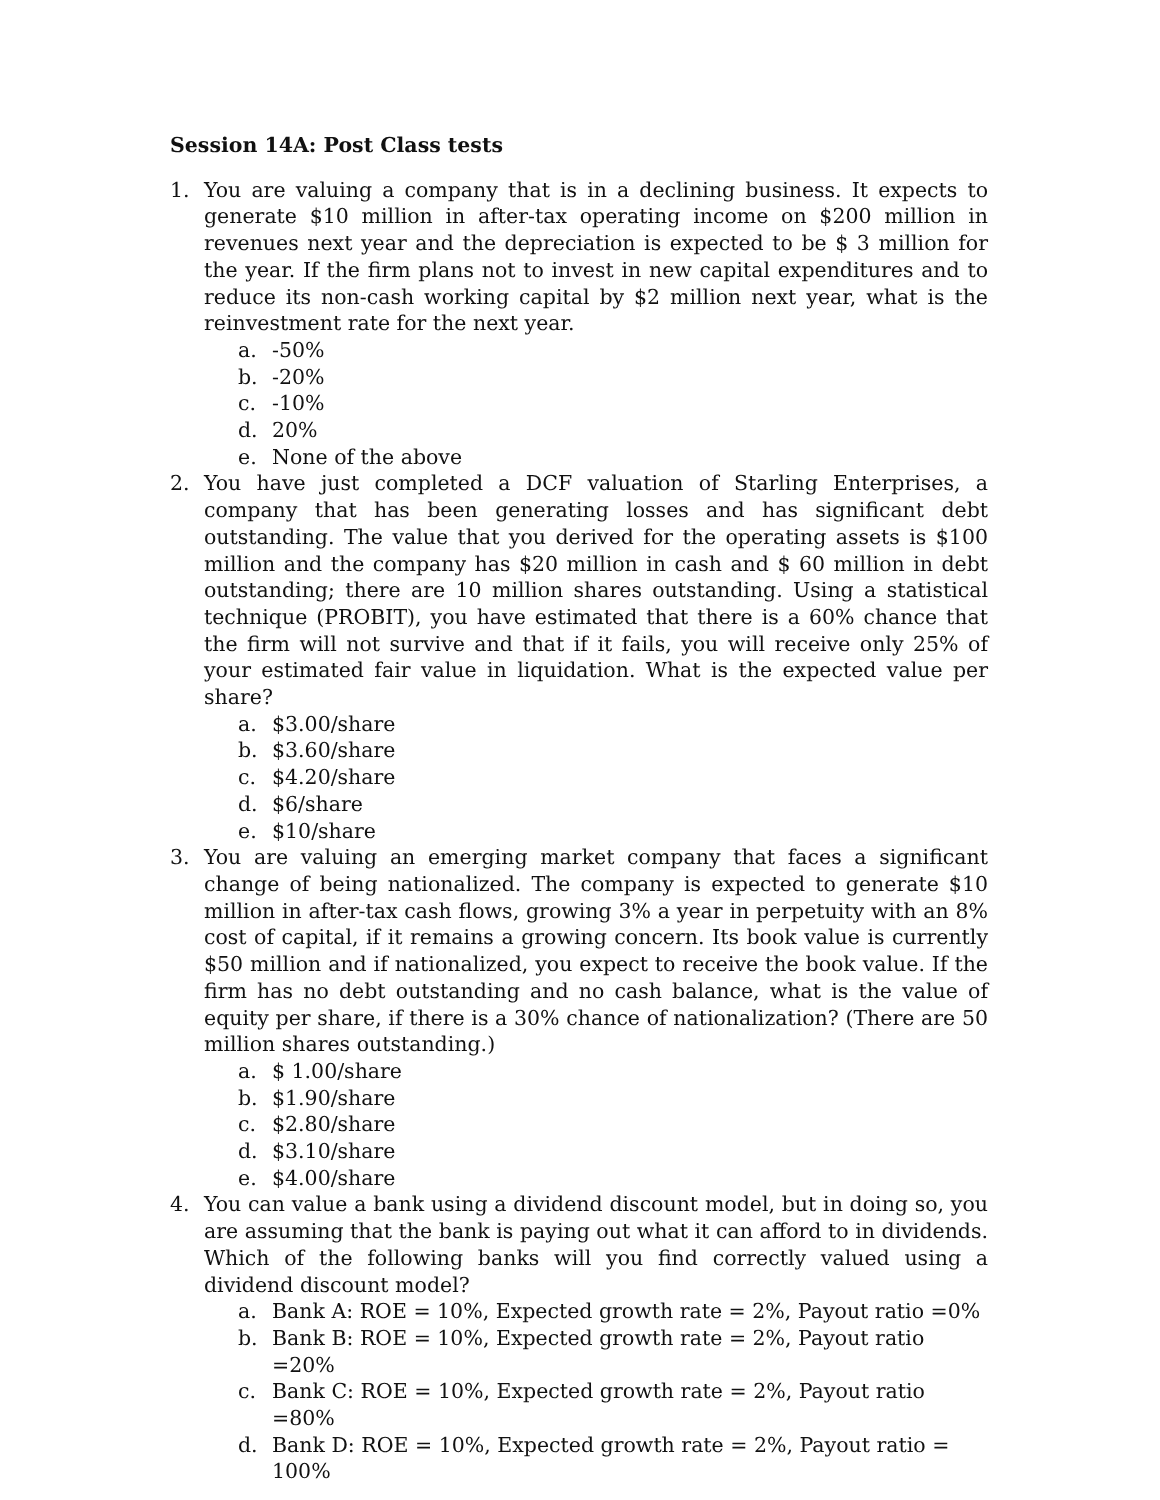Session 14A: Post Class tests
1. You are valuing a company that is in a declining business. It expects to generate $10 million in after-tax operating income on $200 million in revenues next year and the depreciation is expected to be $ 3 million for the year. If the firm plans not to invest in new capital expenditures and to reduce its non-cash working capital by $2 million next year, what is the reinvestment rate for the next year.
a. -50%
b. -20%
c. -10%
d. 20%
e. None of the above
2. You have just completed a DCF valuation of Starling Enterprises, a company that has been generating losses and has significant debt outstanding. The value that you derived for the operating assets is $100 million and the company has $20 million in cash and $ 60 million in debt outstanding; there are 10 million shares outstanding. Using a statistical technique (PROBIT), you have estimated that there is a 60% chance that the firm will not survive and that if it fails, you will receive only 25% of your estimated fair value in liquidation. What is the expected value per share?
a. $3.00/share
b. $3.60/share
c. $4.20/share
d. $6/share
e. $10/share
3. You are valuing an emerging market company that faces a significant change of being nationalized. The company is expected to generate $10 million in after-tax cash flows, growing 3% a year in perpetuity with an 8% cost of capital, if it remains a growing concern. Its book value is currently $50 million and if nationalized, you expect to receive the book value. If the firm has no debt outstanding and no cash balance, what is the value of equity per share, if there is a 30% chance of nationalization? (There are 50 million shares outstanding.)
a. $ 1.00/share
b. $1.90/share
c. $2.80/share
d. $3.10/share
e. $4.00/share
4. You can value a bank using a dividend discount model, but in doing so, you are assuming that the bank is paying out what it can afford to in dividends. Which of the following banks will you find correctly valued using a dividend discount model?
a. Bank A: ROE = 10%, Expected growth rate = 2%, Payout ratio =0%
b. Bank B: ROE = 10%, Expected growth rate = 2%, Payout ratio =20%
c. Bank C: ROE = 10%, Expected growth rate = 2%, Payout ratio =80%
d. Bank D: ROE = 10%, Expected growth rate = 2%, Payout ratio = 100%